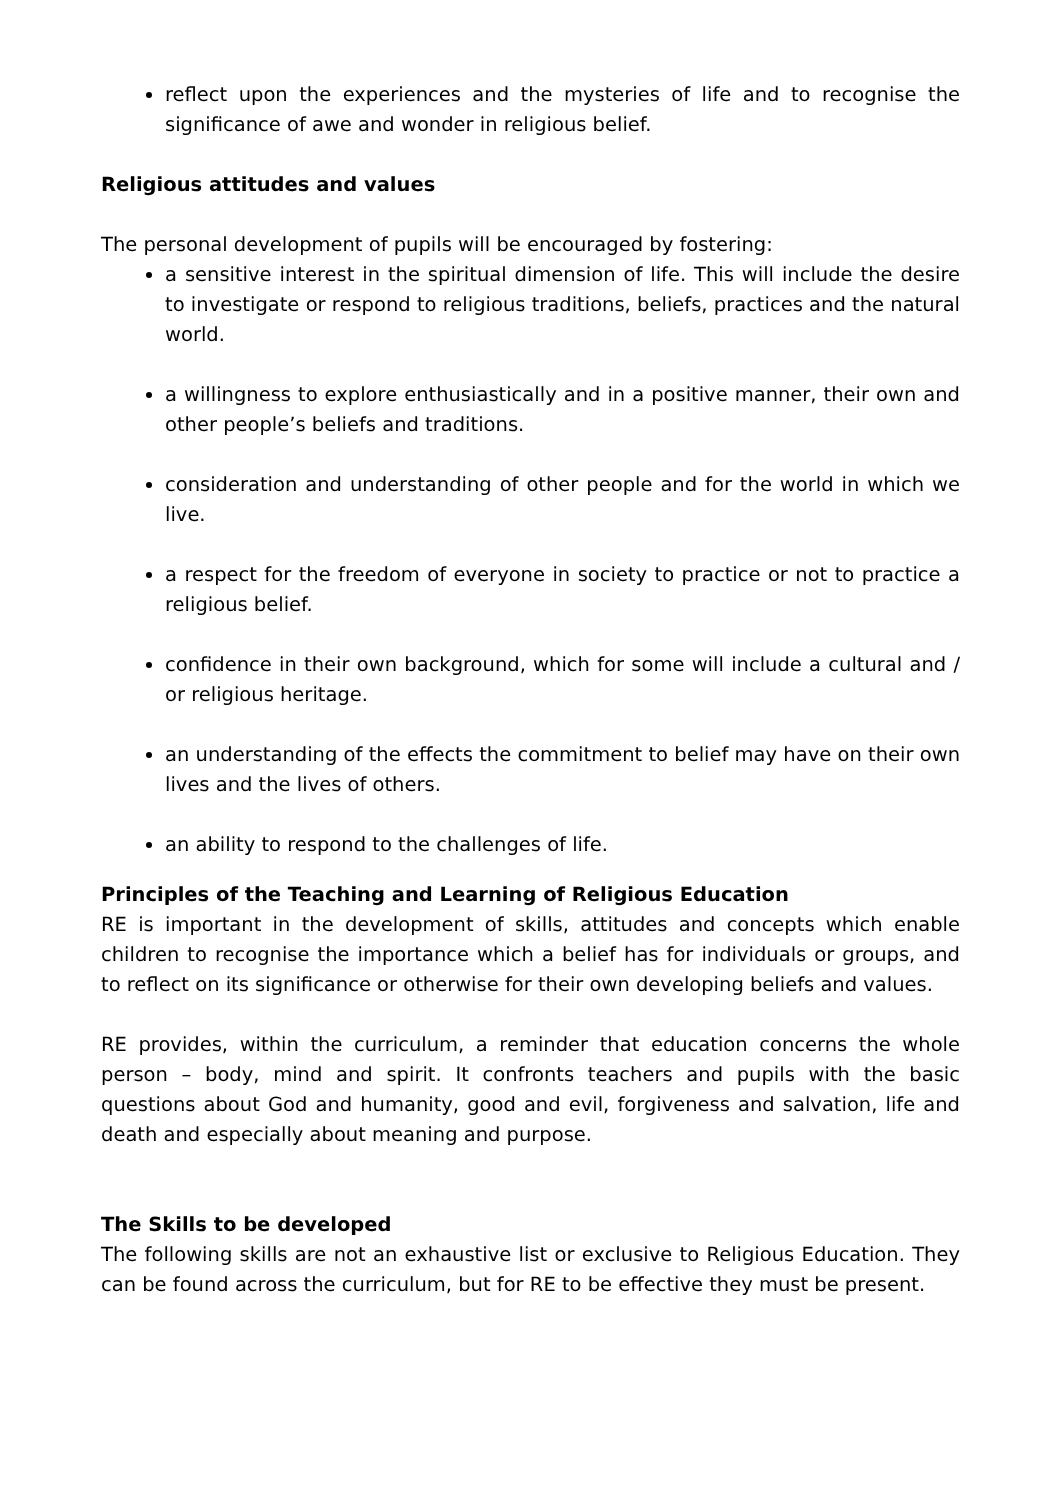reflect upon the experiences and the mysteries of life and to recognise the significance of awe and wonder in religious belief.
Religious attitudes and values
The personal development of pupils will be encouraged by fostering:
a sensitive interest in the spiritual dimension of life. This will include the desire to investigate or respond to religious traditions, beliefs, practices and the natural world.
a willingness to explore enthusiastically and in a positive manner, their own and other people’s beliefs and traditions.
consideration and understanding of other people and for the world in which we live.
a respect for the freedom of everyone in society to practice or not to practice a religious belief.
confidence in their own background, which for some will include a cultural and / or religious heritage.
an understanding of the effects the commitment to belief may have on their own lives and the lives of others.
an ability to respond to the challenges of life.
Principles of the Teaching and Learning of Religious Education
RE is important in the development of skills, attitudes and concepts which enable children to recognise the importance which a belief has for individuals or groups, and to reflect on its significance or otherwise for their own developing beliefs and values.
RE provides, within the curriculum, a reminder that education concerns the whole person – body, mind and spirit. It confronts teachers and pupils with the basic questions about God and humanity, good and evil, forgiveness and salvation, life and death and especially about meaning and purpose.
The Skills to be developed
The following skills are not an exhaustive list or exclusive to Religious Education. They can be found across the curriculum, but for RE to be effective they must be present.